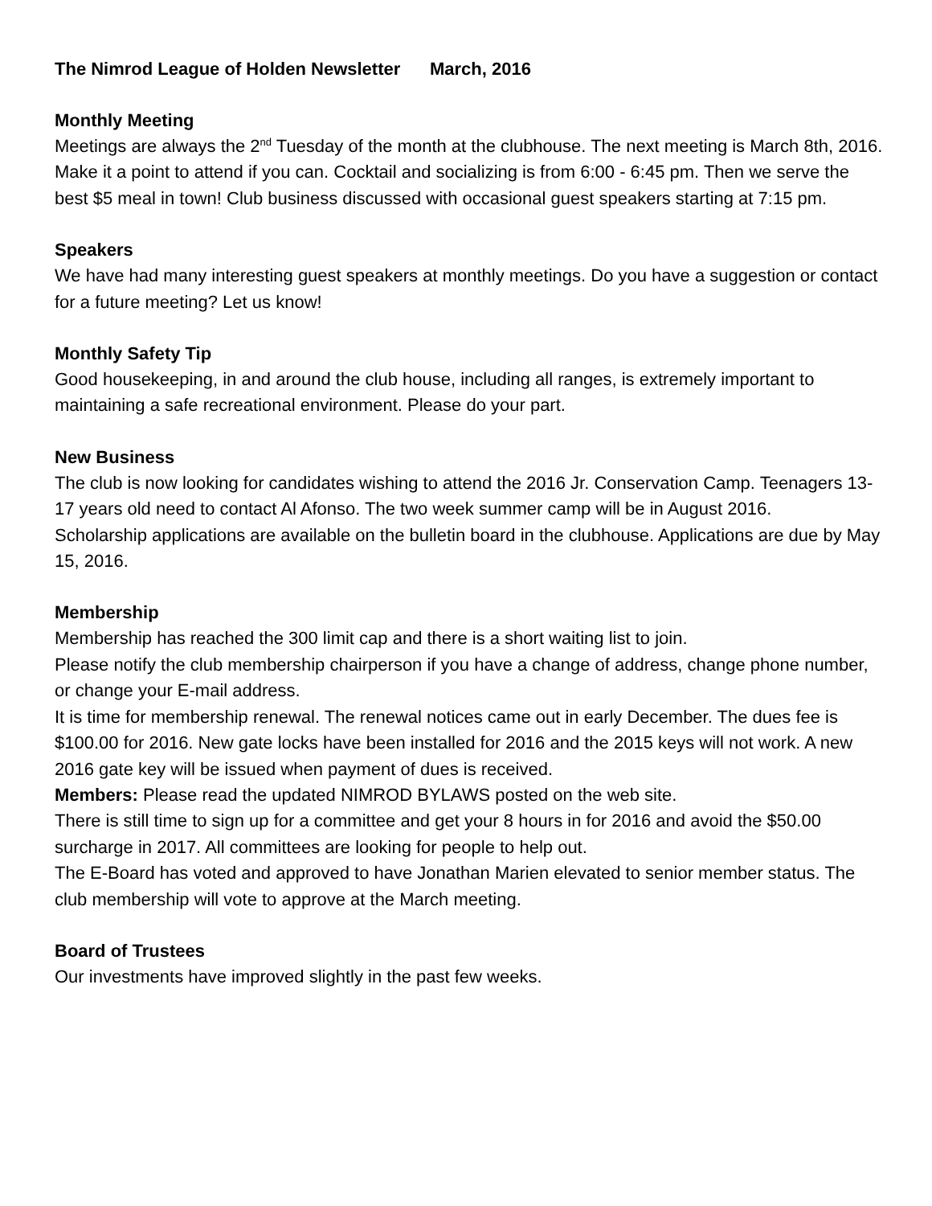The Nimrod League of Holden Newsletter March, 2016
Monthly Meeting
Meetings are always the 2<sup>nd</sup> Tuesday of the month at the clubhouse. The next meeting is March 8th, 2016. Make it a point to attend if you can. Cocktail and socializing is from 6:00 - 6:45 pm. Then we serve the best $5 meal in town! Club business discussed with occasional guest speakers starting at 7:15 pm.
Speakers
We have had many interesting guest speakers at monthly meetings. Do you have a suggestion or contact for a future meeting? Let us know!
Monthly Safety Tip
Good housekeeping, in and around the club house, including all ranges, is extremely important to maintaining a safe recreational environment. Please do your part.
New Business
The club is now looking for candidates wishing to attend the 2016 Jr. Conservation Camp. Teenagers 13-17 years old need to contact Al Afonso. The two week summer camp will be in August 2016.
Scholarship applications are available on the bulletin board in the clubhouse. Applications are due by May 15, 2016.
Membership
Membership has reached the 300 limit cap and there is a short waiting list to join.
Please notify the club membership chairperson if you have a change of address, change phone number, or change your E-mail address.
It is time for membership renewal. The renewal notices came out in early December. The dues fee is $100.00 for 2016. New gate locks have been installed for 2016 and the 2015 keys will not work. A new 2016 gate key will be issued when payment of dues is received.
Members: Please read the updated NIMROD BYLAWS posted on the web site.
There is still time to sign up for a committee and get your 8 hours in for 2016 and avoid the $50.00 surcharge in 2017. All committees are looking for people to help out.
The E-Board has voted and approved to have Jonathan Marien elevated to senior member status. The club membership will vote to approve at the March meeting.
Board of Trustees
Our investments have improved slightly in the past few weeks.